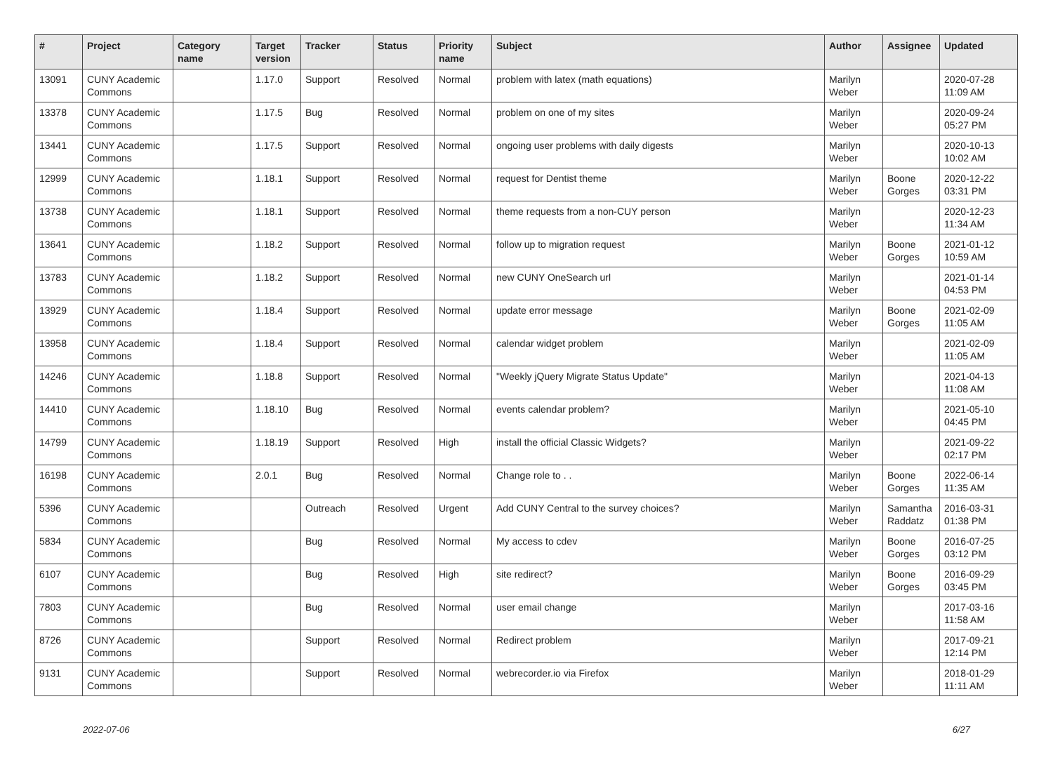| # | Project | Category name | Target version | Tracker | Status | Priority name | Subject | Author | Assignee | Updated |
| --- | --- | --- | --- | --- | --- | --- | --- | --- | --- | --- |
| 13091 | CUNY Academic Commons | | 1.17.0 | Support | Resolved | Normal | problem with latex (math equations) | Marilyn Weber | | 2020-07-28 11:09 AM |
| 13378 | CUNY Academic Commons | | 1.17.5 | Bug | Resolved | Normal | problem on one of my sites | Marilyn Weber | | 2020-09-24 05:27 PM |
| 13441 | CUNY Academic Commons | | 1.17.5 | Support | Resolved | Normal | ongoing user problems with daily digests | Marilyn Weber | | 2020-10-13 10:02 AM |
| 12999 | CUNY Academic Commons | | 1.18.1 | Support | Resolved | Normal | request for Dentist theme | Marilyn Weber | Boone Gorges | 2020-12-22 03:31 PM |
| 13738 | CUNY Academic Commons | | 1.18.1 | Support | Resolved | Normal | theme requests from a non-CUY person | Marilyn Weber | | 2020-12-23 11:34 AM |
| 13641 | CUNY Academic Commons | | 1.18.2 | Support | Resolved | Normal | follow up to migration request | Marilyn Weber | Boone Gorges | 2021-01-12 10:59 AM |
| 13783 | CUNY Academic Commons | | 1.18.2 | Support | Resolved | Normal | new CUNY OneSearch url | Marilyn Weber | | 2021-01-14 04:53 PM |
| 13929 | CUNY Academic Commons | | 1.18.4 | Support | Resolved | Normal | update error message | Marilyn Weber | Boone Gorges | 2021-02-09 11:05 AM |
| 13958 | CUNY Academic Commons | | 1.18.4 | Support | Resolved | Normal | calendar widget problem | Marilyn Weber | | 2021-02-09 11:05 AM |
| 14246 | CUNY Academic Commons | | 1.18.8 | Support | Resolved | Normal | "Weekly jQuery Migrate Status Update" | Marilyn Weber | | 2021-04-13 11:08 AM |
| 14410 | CUNY Academic Commons | | 1.18.10 | Bug | Resolved | Normal | events calendar problem? | Marilyn Weber | | 2021-05-10 04:45 PM |
| 14799 | CUNY Academic Commons | | 1.18.19 | Support | Resolved | High | install the official Classic Widgets? | Marilyn Weber | | 2021-09-22 02:17 PM |
| 16198 | CUNY Academic Commons | | 2.0.1 | Bug | Resolved | Normal | Change role to . . | Marilyn Weber | Boone Gorges | 2022-06-14 11:35 AM |
| 5396 | CUNY Academic Commons | | | Outreach | Resolved | Urgent | Add CUNY Central to the survey choices? | Marilyn Weber | Samantha Raddatz | 2016-03-31 01:38 PM |
| 5834 | CUNY Academic Commons | | | Bug | Resolved | Normal | My access to cdev | Marilyn Weber | Boone Gorges | 2016-07-25 03:12 PM |
| 6107 | CUNY Academic Commons | | | Bug | Resolved | High | site redirect? | Marilyn Weber | Boone Gorges | 2016-09-29 03:45 PM |
| 7803 | CUNY Academic Commons | | | Bug | Resolved | Normal | user email change | Marilyn Weber | | 2017-03-16 11:58 AM |
| 8726 | CUNY Academic Commons | | | Support | Resolved | Normal | Redirect problem | Marilyn Weber | | 2017-09-21 12:14 PM |
| 9131 | CUNY Academic Commons | | | Support | Resolved | Normal | webrecorder.io via Firefox | Marilyn Weber | | 2018-01-29 11:11 AM |
2022-07-06 6/27